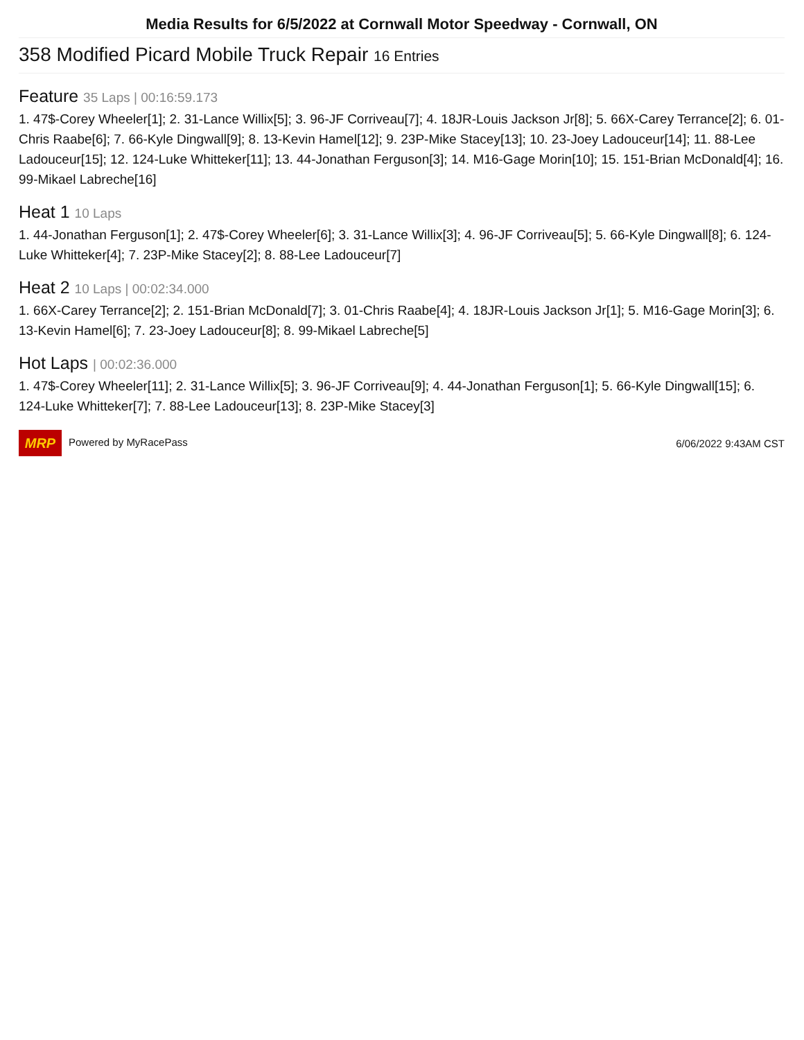Media Results for 6/5/2022 at Cornwall Motor Speedway - Cornwall, ON
358 Modified Picard Mobile Truck Repair 16 Entries
Feature 35 Laps | 00:16:59.173
1. 47$-Corey Wheeler[1]; 2. 31-Lance Willix[5]; 3. 96-JF Corriveau[7]; 4. 18JR-Louis Jackson Jr[8]; 5. 66X-Carey Terrance[2]; 6. 01-Chris Raabe[6]; 7. 66-Kyle Dingwall[9]; 8. 13-Kevin Hamel[12]; 9. 23P-Mike Stacey[13]; 10. 23-Joey Ladouceur[14]; 11. 88-Lee Ladouceur[15]; 12. 124-Luke Whitteker[11]; 13. 44-Jonathan Ferguson[3]; 14. M16-Gage Morin[10]; 15. 151-Brian McDonald[4]; 16. 99-Mikael Labreche[16]
Heat 1 10 Laps
1. 44-Jonathan Ferguson[1]; 2. 47$-Corey Wheeler[6]; 3. 31-Lance Willix[3]; 4. 96-JF Corriveau[5]; 5. 66-Kyle Dingwall[8]; 6. 124-Luke Whitteker[4]; 7. 23P-Mike Stacey[2]; 8. 88-Lee Ladouceur[7]
Heat 2 10 Laps | 00:02:34.000
1. 66X-Carey Terrance[2]; 2. 151-Brian McDonald[7]; 3. 01-Chris Raabe[4]; 4. 18JR-Louis Jackson Jr[1]; 5. M16-Gage Morin[3]; 6. 13-Kevin Hamel[6]; 7. 23-Joey Ladouceur[8]; 8. 99-Mikael Labreche[5]
Hot Laps | 00:02:36.000
1. 47$-Corey Wheeler[11]; 2. 31-Lance Willix[5]; 3. 96-JF Corriveau[9]; 4. 44-Jonathan Ferguson[1]; 5. 66-Kyle Dingwall[15]; 6. 124-Luke Whitteker[7]; 7. 88-Lee Ladouceur[13]; 8. 23P-Mike Stacey[3]
MRP Powered by MyRacePass 6/06/2022 9:43AM CST